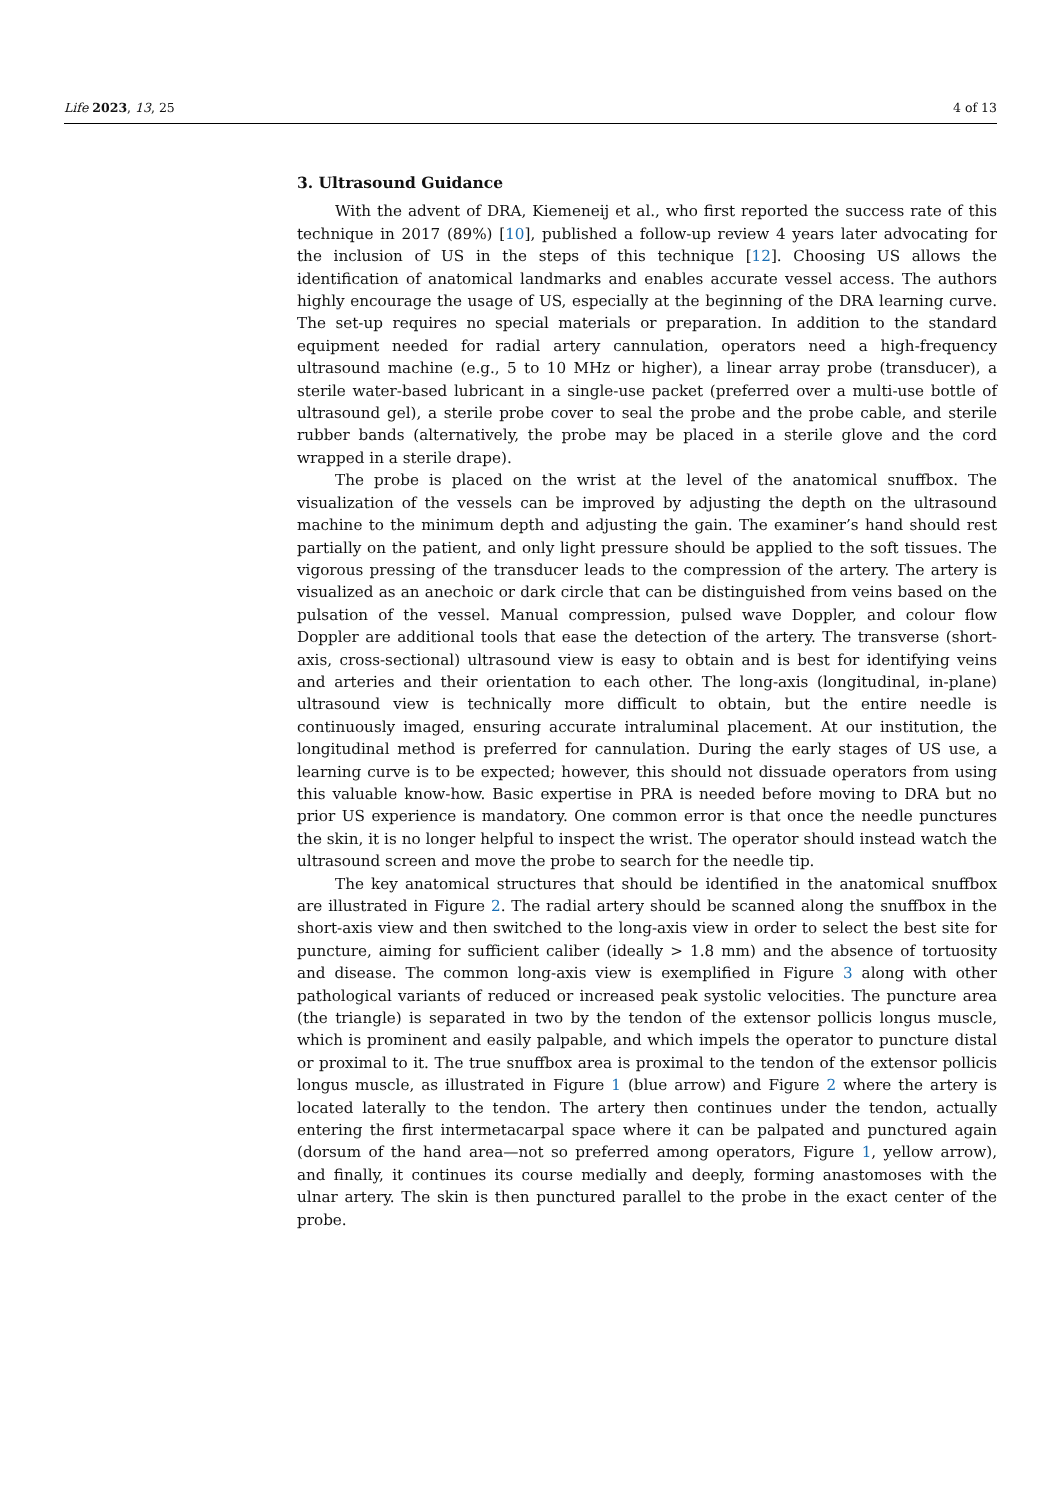Life 2023, 13, 25 4 of 13
3. Ultrasound Guidance
With the advent of DRA, Kiemeneij et al., who first reported the success rate of this technique in 2017 (89%) [10], published a follow-up review 4 years later advocating for the inclusion of US in the steps of this technique [12]. Choosing US allows the identification of anatomical landmarks and enables accurate vessel access. The authors highly encourage the usage of US, especially at the beginning of the DRA learning curve. The set-up requires no special materials or preparation. In addition to the standard equipment needed for radial artery cannulation, operators need a high-frequency ultrasound machine (e.g., 5 to 10 MHz or higher), a linear array probe (transducer), a sterile water-based lubricant in a single-use packet (preferred over a multi-use bottle of ultrasound gel), a sterile probe cover to seal the probe and the probe cable, and sterile rubber bands (alternatively, the probe may be placed in a sterile glove and the cord wrapped in a sterile drape).
The probe is placed on the wrist at the level of the anatomical snuffbox. The visualization of the vessels can be improved by adjusting the depth on the ultrasound machine to the minimum depth and adjusting the gain. The examiner’s hand should rest partially on the patient, and only light pressure should be applied to the soft tissues. The vigorous pressing of the transducer leads to the compression of the artery. The artery is visualized as an anechoic or dark circle that can be distinguished from veins based on the pulsation of the vessel. Manual compression, pulsed wave Doppler, and colour flow Doppler are additional tools that ease the detection of the artery. The transverse (short-axis, cross-sectional) ultrasound view is easy to obtain and is best for identifying veins and arteries and their orientation to each other. The long-axis (longitudinal, in-plane) ultrasound view is technically more difficult to obtain, but the entire needle is continuously imaged, ensuring accurate intraluminal placement. At our institution, the longitudinal method is preferred for cannulation. During the early stages of US use, a learning curve is to be expected; however, this should not dissuade operators from using this valuable know-how. Basic expertise in PRA is needed before moving to DRA but no prior US experience is mandatory. One common error is that once the needle punctures the skin, it is no longer helpful to inspect the wrist. The operator should instead watch the ultrasound screen and move the probe to search for the needle tip.
The key anatomical structures that should be identified in the anatomical snuffbox are illustrated in Figure 2. The radial artery should be scanned along the snuffbox in the short-axis view and then switched to the long-axis view in order to select the best site for puncture, aiming for sufficient caliber (ideally > 1.8 mm) and the absence of tortuosity and disease. The common long-axis view is exemplified in Figure 3 along with other pathological variants of reduced or increased peak systolic velocities. The puncture area (the triangle) is separated in two by the tendon of the extensor pollicis longus muscle, which is prominent and easily palpable, and which impels the operator to puncture distal or proximal to it. The true snuffbox area is proximal to the tendon of the extensor pollicis longus muscle, as illustrated in Figure 1 (blue arrow) and Figure 2 where the artery is located laterally to the tendon. The artery then continues under the tendon, actually entering the first intermetacarpal space where it can be palpated and punctured again (dorsum of the hand area—not so preferred among operators, Figure 1, yellow arrow), and finally, it continues its course medially and deeply, forming anastomoses with the ulnar artery. The skin is then punctured parallel to the probe in the exact center of the probe.